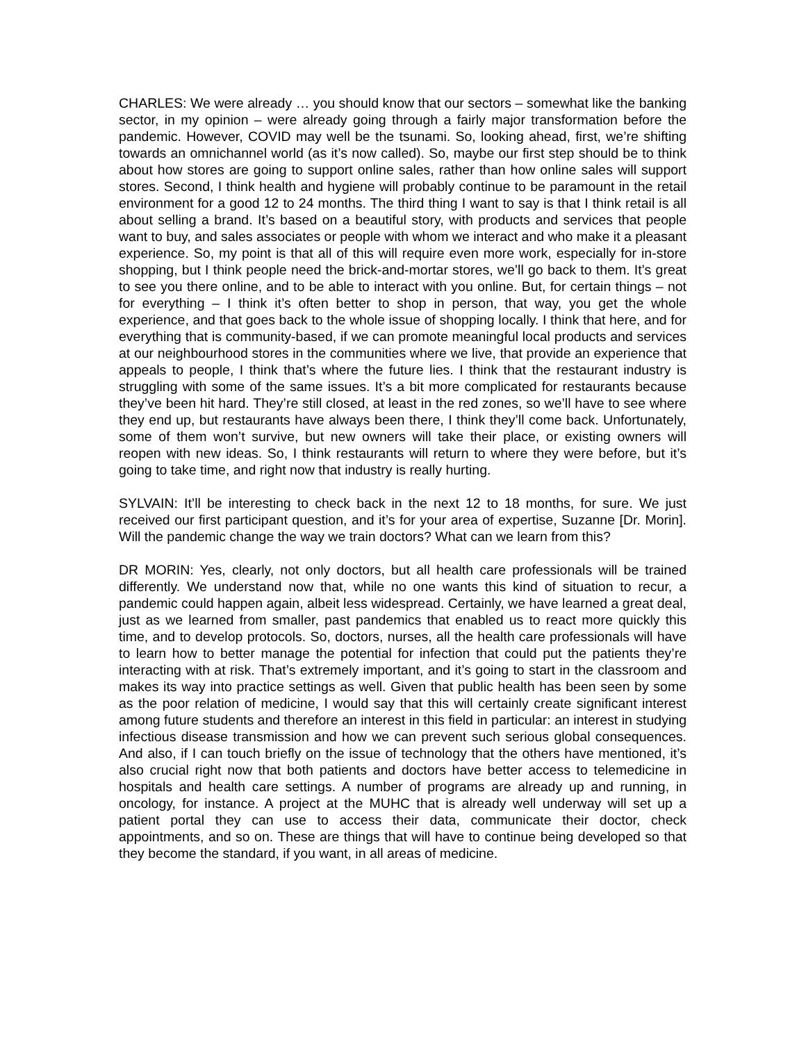CHARLES: We were already … you should know that our sectors – somewhat like the banking sector, in my opinion – were already going through a fairly major transformation before the pandemic. However, COVID may well be the tsunami. So, looking ahead, first, we’re shifting towards an omnichannel world (as it’s now called). So, maybe our first step should be to think about how stores are going to support online sales, rather than how online sales will support stores. Second, I think health and hygiene will probably continue to be paramount in the retail environment for a good 12 to 24 months. The third thing I want to say is that I think retail is all about selling a brand. It’s based on a beautiful story, with products and services that people want to buy, and sales associates or people with whom we interact and who make it a pleasant experience. So, my point is that all of this will require even more work, especially for in-store shopping, but I think people need the brick-and-mortar stores, we’ll go back to them. It’s great to see you there online, and to be able to interact with you online. But, for certain things – not for everything – I think it’s often better to shop in person, that way, you get the whole experience, and that goes back to the whole issue of shopping locally. I think that here, and for everything that is community-based, if we can promote meaningful local products and services at our neighbourhood stores in the communities where we live, that provide an experience that appeals to people, I think that’s where the future lies. I think that the restaurant industry is struggling with some of the same issues. It’s a bit more complicated for restaurants because they’ve been hit hard. They’re still closed, at least in the red zones, so we’ll have to see where they end up, but restaurants have always been there, I think they’ll come back. Unfortunately, some of them won’t survive, but new owners will take their place, or existing owners will reopen with new ideas. So, I think restaurants will return to where they were before, but it’s going to take time, and right now that industry is really hurting.
SYLVAIN: It’ll be interesting to check back in the next 12 to 18 months, for sure. We just received our first participant question, and it’s for your area of expertise, Suzanne [Dr. Morin]. Will the pandemic change the way we train doctors? What can we learn from this?
DR MORIN: Yes, clearly, not only doctors, but all health care professionals will be trained differently. We understand now that, while no one wants this kind of situation to recur, a pandemic could happen again, albeit less widespread. Certainly, we have learned a great deal, just as we learned from smaller, past pandemics that enabled us to react more quickly this time, and to develop protocols. So, doctors, nurses, all the health care professionals will have to learn how to better manage the potential for infection that could put the patients they’re interacting with at risk. That’s extremely important, and it’s going to start in the classroom and makes its way into practice settings as well. Given that public health has been seen by some as the poor relation of medicine, I would say that this will certainly create significant interest among future students and therefore an interest in this field in particular: an interest in studying infectious disease transmission and how we can prevent such serious global consequences. And also, if I can touch briefly on the issue of technology that the others have mentioned, it’s also crucial right now that both patients and doctors have better access to telemedicine in hospitals and health care settings. A number of programs are already up and running, in oncology, for instance. A project at the MUHC that is already well underway will set up a patient portal they can use to access their data, communicate their doctor, check appointments, and so on. These are things that will have to continue being developed so that they become the standard, if you want, in all areas of medicine.